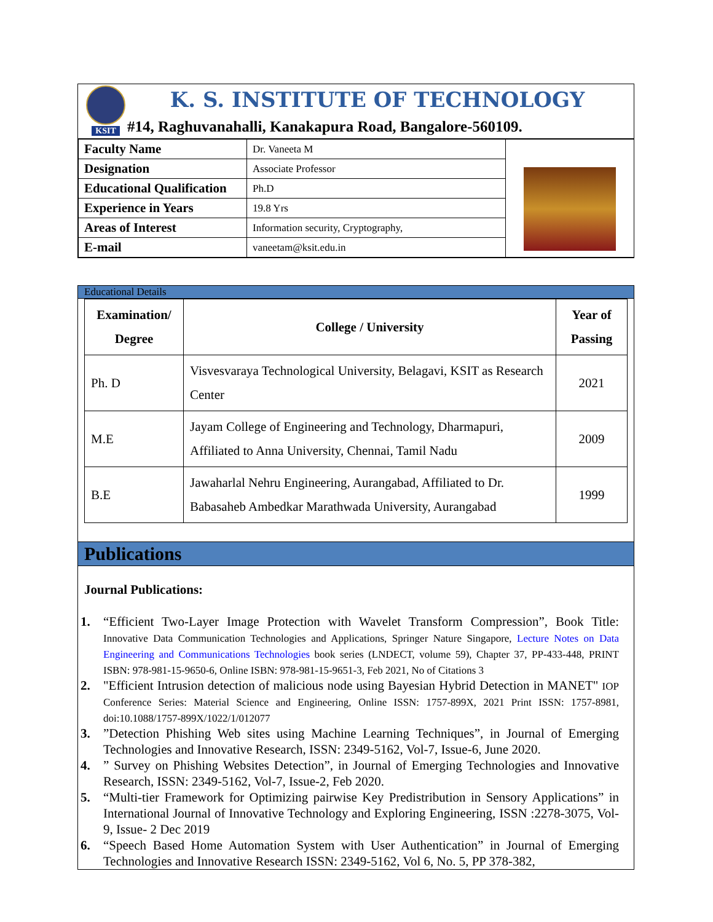KSIT
K. S. INSTITUTE OF TECHNOLOGY
#14, Raghuvanahalli, Kanakapura Road, Bangalore-560109.
| Faculty Name | Dr. Vaneeta M | |
| Designation | Associate Professor | |
| Educational Qualification | Ph.D | |
| Experience in Years | 19.8 Yrs | |
| Areas of Interest | Information security, Cryptography, | |
| E-mail | vaneetam@ksit.edu.in | |
Educational Details
| Examination/ Degree | College / University | Year of Passing |
| --- | --- | --- |
| Ph. D | Visvesvaraya Technological University, Belagavi, KSIT as Research Center | 2021 |
| M.E | Jayam College of Engineering and Technology, Dharmapuri, Affiliated to Anna University, Chennai, Tamil Nadu | 2009 |
| B.E | Jawaharlal Nehru Engineering, Aurangabad, Affiliated to Dr. Babasaheb Ambedkar Marathwada University, Aurangabad | 1999 |
Publications
Journal Publications:
1. “Efficient Two-Layer Image Protection with Wavelet Transform Compression”, Book Title: Innovative Data Communication Technologies and Applications, Springer Nature Singapore, Lecture Notes on Data Engineering and Communications Technologies book series (LNDECT, volume 59), Chapter 37, PP-433-448, PRINT ISBN: 978-981-15-9650-6, Online ISBN: 978-981-15-9651-3, Feb 2021, No of Citations 3
2. "Efficient Intrusion detection of malicious node using Bayesian Hybrid Detection in MANET" IOP Conference Series: Material Science and Engineering, Online ISSN: 1757-899X, 2021 Print ISSN: 1757-8981, doi:10.1088/1757-899X/1022/1/012077
3.”Detection Phishing Web sites using Machine Learning Techniques”, in Journal of Emerging Technologies and Innovative Research, ISSN: 2349-5162, Vol-7, Issue-6, June 2020.
4.” Survey on Phishing Websites Detection”, in Journal of Emerging Technologies and Innovative Research, ISSN: 2349-5162, Vol-7, Issue-2, Feb 2020.
5. “Multi-tier Framework for Optimizing pairwise Key Predistribution in Sensory Applications” in International Journal of Innovative Technology and Exploring Engineering, ISSN :2278-3075, Vol-9, Issue- 2 Dec 2019
6. “Speech Based Home Automation System with User Authentication” in Journal of Emerging Technologies and Innovative Research ISSN: 2349-5162, Vol 6, No. 5, PP 378-382,